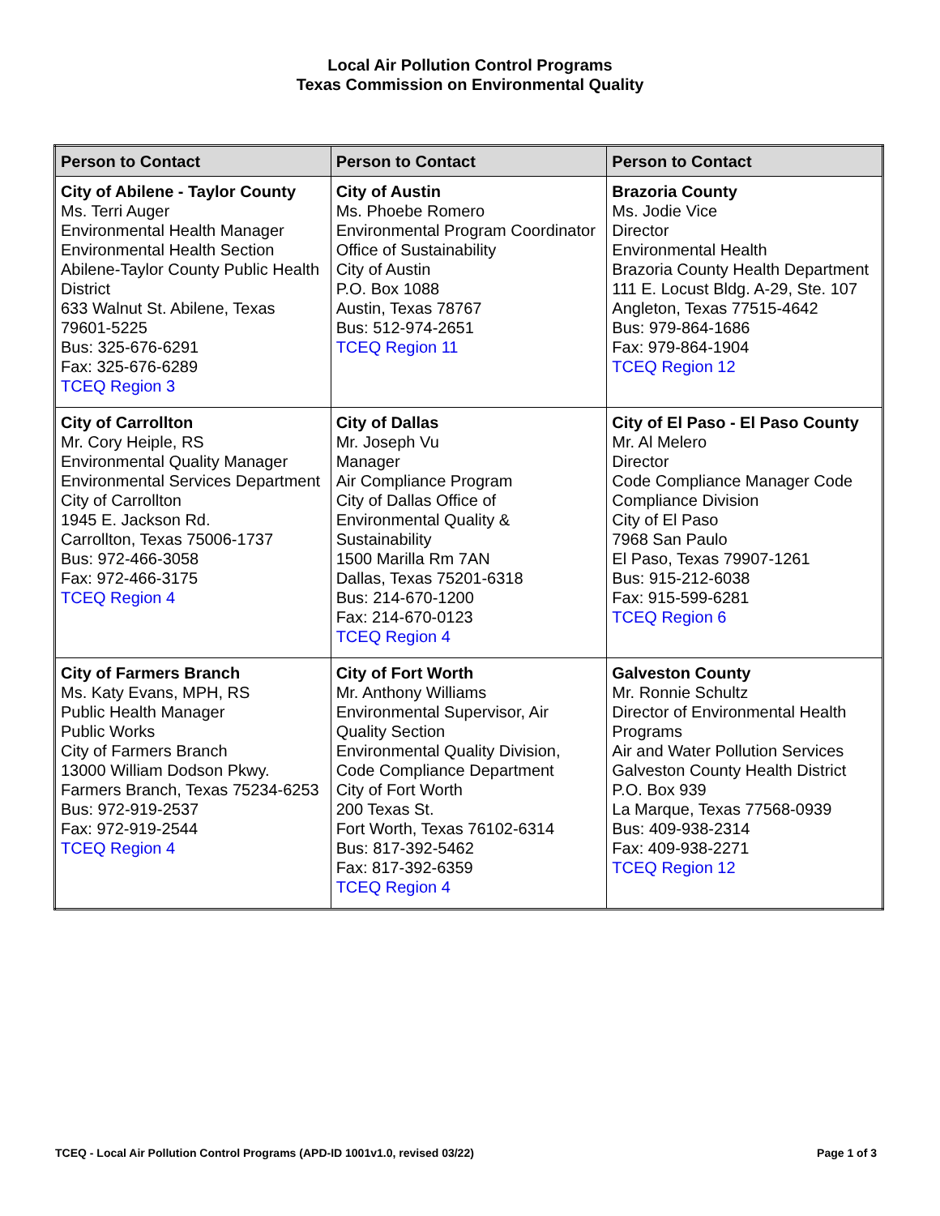Local Air Pollution Control Programs
Texas Commission on Environmental Quality
| Person to Contact | Person to Contact | Person to Contact |
| --- | --- | --- |
| City of Abilene - Taylor County Ms. Terri Auger Environmental Health Manager Environmental Health Section Abilene-Taylor County Public Health District 633 Walnut St. Abilene, Texas 79601-5225 Bus: 325-676-6291 Fax: 325-676-6289 TCEQ Region 3 | City of Austin Ms. Phoebe Romero Environmental Program Coordinator Office of Sustainability City of Austin P.O. Box 1088 Austin, Texas 78767 Bus: 512-974-2651 TCEQ Region 11 | Brazoria County Ms. Jodie Vice Director Environmental Health Brazoria County Health Department 111 E. Locust Bldg. A-29, Ste. 107 Angleton, Texas 77515-4642 Bus: 979-864-1686 Fax: 979-864-1904 TCEQ Region 12 |
| City of Carrollton Mr. Cory Heiple, RS Environmental Quality Manager Environmental Services Department City of Carrollton 1945 E. Jackson Rd. Carrollton, Texas 75006-1737 Bus: 972-466-3058 Fax: 972-466-3175 TCEQ Region 4 | City of Dallas Mr. Joseph Vu Manager Air Compliance Program City of Dallas Office of Environmental Quality & Sustainability 1500 Marilla Rm 7AN Dallas, Texas 75201-6318 Bus: 214-670-1200 Fax: 214-670-0123 TCEQ Region 4 | City of El Paso - El Paso County Mr. Al Melero Director Code Compliance Manager Code Compliance Division City of El Paso 7968 San Paulo El Paso, Texas 79907-1261 Bus: 915-212-6038 Fax: 915-599-6281 TCEQ Region 6 |
| City of Farmers Branch Ms. Katy Evans, MPH, RS Public Health Manager Public Works City of Farmers Branch 13000 William Dodson Pkwy. Farmers Branch, Texas 75234-6253 Bus: 972-919-2537 Fax: 972-919-2544 TCEQ Region 4 | City of Fort Worth Mr. Anthony Williams Environmental Supervisor, Air Quality Section Environmental Quality Division, Code Compliance Department City of Fort Worth 200 Texas St. Fort Worth, Texas 76102-6314 Bus: 817-392-5462 Fax: 817-392-6359 TCEQ Region 4 | Galveston County Mr. Ronnie Schultz Director of Environmental Health Programs Air and Water Pollution Services Galveston County Health District P.O. Box 939 La Marque, Texas 77568-0939 Bus: 409-938-2314 Fax: 409-938-2271 TCEQ Region 12 |
TCEQ - Local Air Pollution Control Programs (APD-ID 1001v1.0, revised 03/22) Page 1 of 3